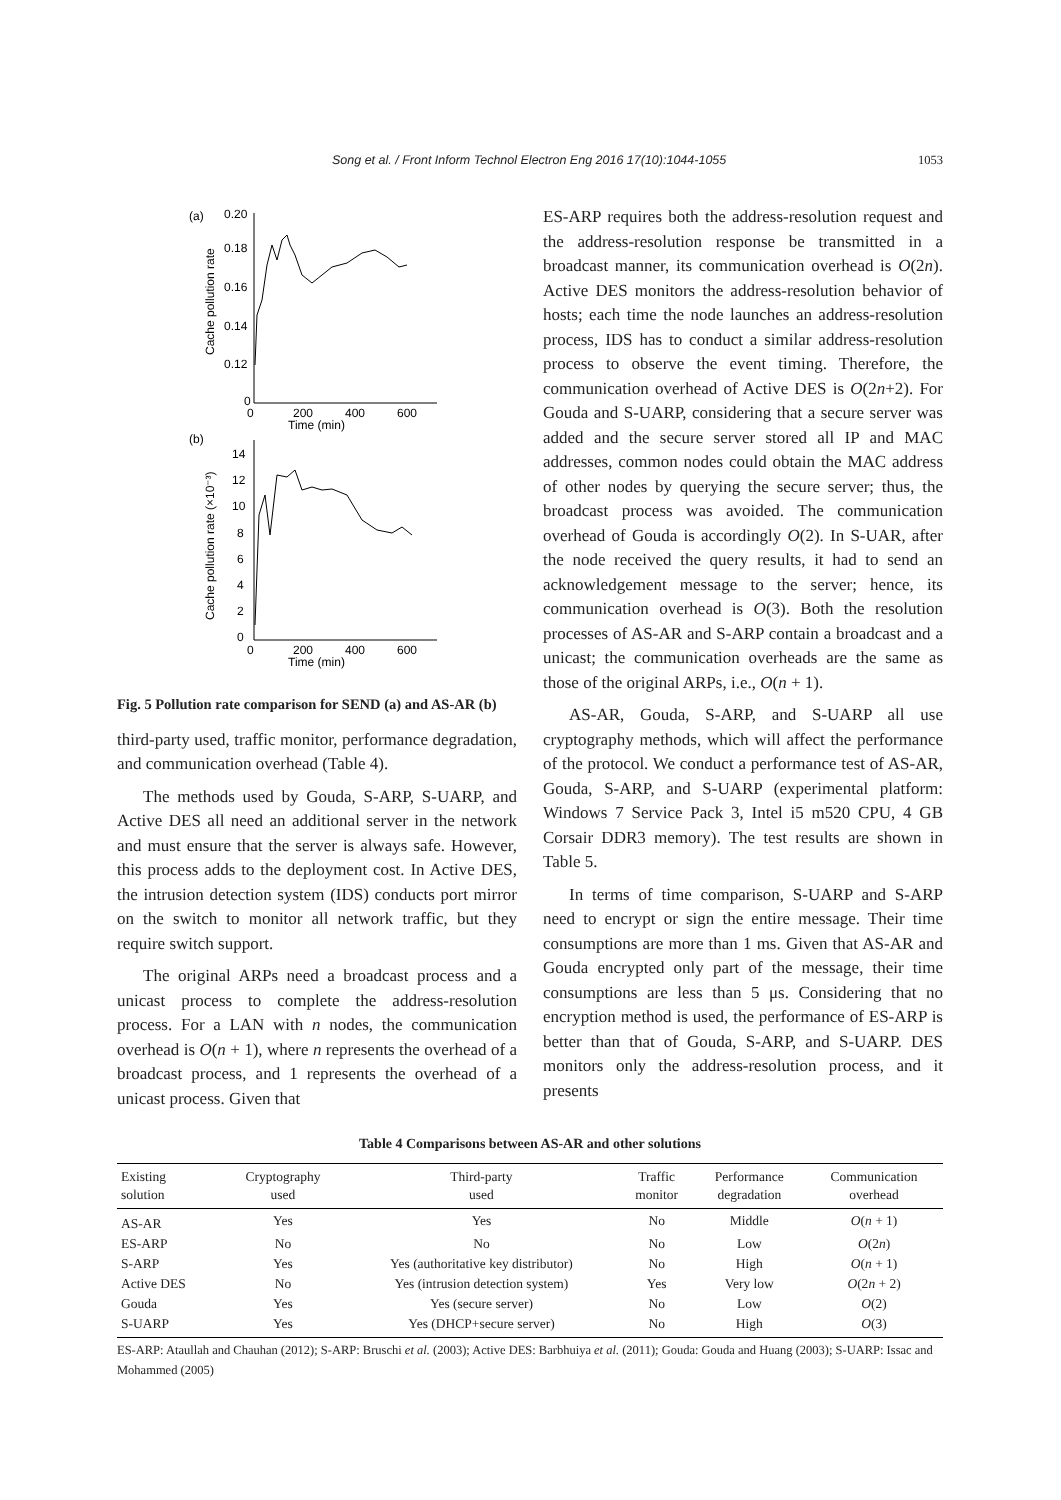Song et al. / Front Inform Technol Electron Eng 2016 17(10):1044-1055 1053
(a)
0.20
0.18
0.16
0.14
0.12
0
0
200
400
600
Time (min)
Cache pollution rate
(b)
14
12
10
8
6
4
2
0
0
200
400
600
Time (min)
Cache pollution rate (×10⁻³)
Fig. 5 Pollution rate comparison for SEND (a) and AS-AR (b)
third-party used, traffic monitor, performance degradation, and communication overhead (Table 4).
The methods used by Gouda, S-ARP, S-UARP, and Active DES all need an additional server in the network and must ensure that the server is always safe. However, this process adds to the deployment cost. In Active DES, the intrusion detection system (IDS) conducts port mirror on the switch to monitor all network traffic, but they require switch support.
The original ARPs need a broadcast process and a unicast process to complete the address-resolution process. For a LAN with n nodes, the communication overhead is O(n + 1), where n represents the overhead of a broadcast process, and 1 represents the overhead of a unicast process. Given that
ES-ARP requires both the address-resolution request and the address-resolution response be transmitted in a broadcast manner, its communication overhead is O(2n). Active DES monitors the address-resolution behavior of hosts; each time the node launches an address-resolution process, IDS has to conduct a similar address-resolution process to observe the event timing. Therefore, the communication overhead of Active DES is O(2n+2). For Gouda and S-UARP, considering that a secure server was added and the secure server stored all IP and MAC addresses, common nodes could obtain the MAC address of other nodes by querying the secure server; thus, the broadcast process was avoided. The communication overhead of Gouda is accordingly O(2). In S-UAR, after the node received the query results, it had to send an acknowledgement message to the server; hence, its communication overhead is O(3). Both the resolution processes of AS-AR and S-ARP contain a broadcast and a unicast; the communication overheads are the same as those of the original ARPs, i.e., O(n + 1).
AS-AR, Gouda, S-ARP, and S-UARP all use cryptography methods, which will affect the performance of the protocol. We conduct a performance test of AS-AR, Gouda, S-ARP, and S-UARP (experimental platform: Windows 7 Service Pack 3, Intel i5 m520 CPU, 4 GB Corsair DDR3 memory). The test results are shown in Table 5.
In terms of time comparison, S-UARP and S-ARP need to encrypt or sign the entire message. Their time consumptions are more than 1 ms. Given that AS-AR and Gouda encrypted only part of the message, their time consumptions are less than 5 μs. Considering that no encryption method is used, the performance of ES-ARP is better than that of Gouda, S-ARP, and S-UARP. DES monitors only the address-resolution process, and it presents
Table 4 Comparisons between AS-AR and other solutions
| Existing solution | Cryptography used | Third-party used | Traffic monitor | Performance degradation | Communication overhead |
| --- | --- | --- | --- | --- | --- |
| AS-AR | Yes | Yes | No | Middle | O ( n + 1) |
| ES-ARP | No | No | No | Low | O (2 n ) |
| S-ARP | Yes | Yes (authoritative key distributor) | No | High | O ( n + 1) |
| Active DES | No | Yes (intrusion detection system) | Yes | Very low | O (2 n + 2) |
| Gouda | Yes | Yes (secure server) | No | Low | O (2) |
| S-UARP | Yes | Yes (DHCP+secure server) | No | High | O (3) |
ES-ARP: Ataullah and Chauhan (2012); S-ARP: Bruschi et al. (2003); Active DES: Barbhuiya et al. (2011); Gouda: Gouda and Huang (2003); S-UARP: Issac and Mohammed (2005)